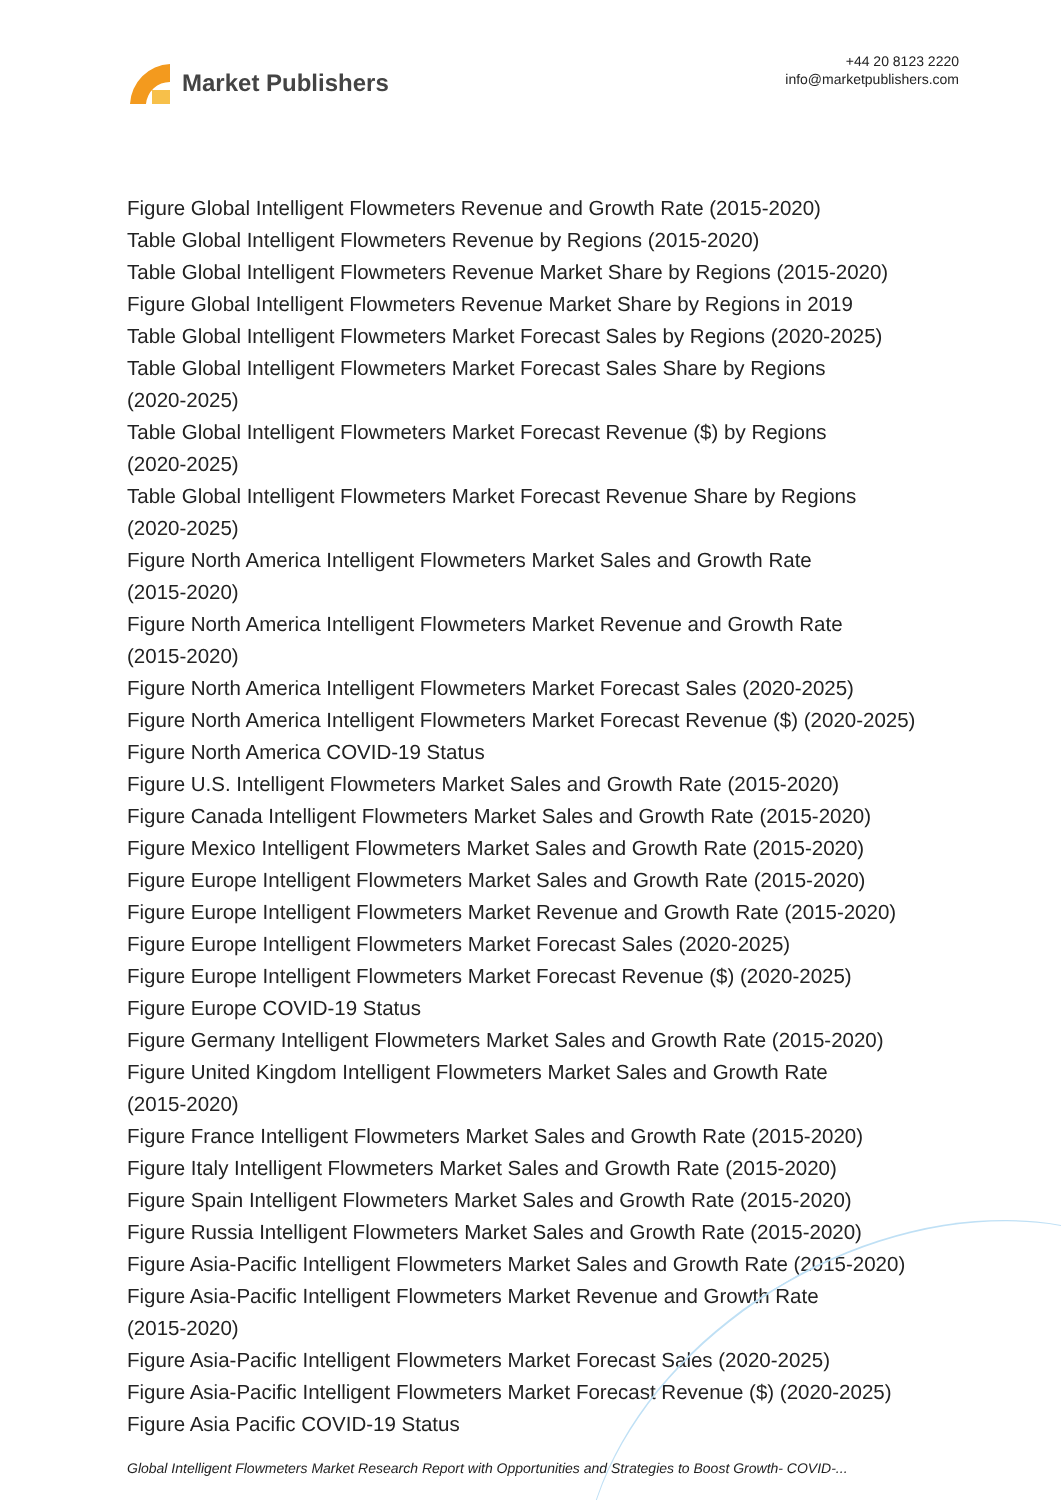Market Publishers
+44 20 8123 2220
info@marketpublishers.com
Figure Global Intelligent Flowmeters Revenue and Growth Rate (2015-2020)
Table Global Intelligent Flowmeters Revenue by Regions (2015-2020)
Table Global Intelligent Flowmeters Revenue Market Share by Regions (2015-2020)
Figure Global Intelligent Flowmeters Revenue Market Share by Regions in 2019
Table Global Intelligent Flowmeters Market Forecast Sales by Regions (2020-2025)
Table Global Intelligent Flowmeters Market Forecast Sales Share by Regions
(2020-2025)
Table Global Intelligent Flowmeters Market Forecast Revenue ($) by Regions
(2020-2025)
Table Global Intelligent Flowmeters Market Forecast Revenue Share by Regions
(2020-2025)
Figure North America Intelligent Flowmeters Market Sales and Growth Rate
(2015-2020)
Figure North America Intelligent Flowmeters Market Revenue and Growth Rate
(2015-2020)
Figure North America Intelligent Flowmeters Market Forecast Sales (2020-2025)
Figure North America Intelligent Flowmeters Market Forecast Revenue ($) (2020-2025)
Figure North America COVID-19 Status
Figure U.S. Intelligent Flowmeters Market Sales and Growth Rate (2015-2020)
Figure Canada Intelligent Flowmeters Market Sales and Growth Rate (2015-2020)
Figure Mexico Intelligent Flowmeters Market Sales and Growth Rate (2015-2020)
Figure Europe Intelligent Flowmeters Market Sales and Growth Rate (2015-2020)
Figure Europe Intelligent Flowmeters Market Revenue and Growth Rate (2015-2020)
Figure Europe Intelligent Flowmeters Market Forecast Sales (2020-2025)
Figure Europe Intelligent Flowmeters Market Forecast Revenue ($) (2020-2025)
Figure Europe COVID-19 Status
Figure Germany Intelligent Flowmeters Market Sales and Growth Rate (2015-2020)
Figure United Kingdom Intelligent Flowmeters Market Sales and Growth Rate
(2015-2020)
Figure France Intelligent Flowmeters Market Sales and Growth Rate (2015-2020)
Figure Italy Intelligent Flowmeters Market Sales and Growth Rate (2015-2020)
Figure Spain Intelligent Flowmeters Market Sales and Growth Rate (2015-2020)
Figure Russia Intelligent Flowmeters Market Sales and Growth Rate (2015-2020)
Figure Asia-Pacific Intelligent Flowmeters Market Sales and Growth Rate (2015-2020)
Figure Asia-Pacific Intelligent Flowmeters Market Revenue and Growth Rate
(2015-2020)
Figure Asia-Pacific Intelligent Flowmeters Market Forecast Sales (2020-2025)
Figure Asia-Pacific Intelligent Flowmeters Market Forecast Revenue ($) (2020-2025)
Figure Asia Pacific COVID-19 Status
Global Intelligent Flowmeters Market Research Report with Opportunities and Strategies to Boost Growth- COVID-...